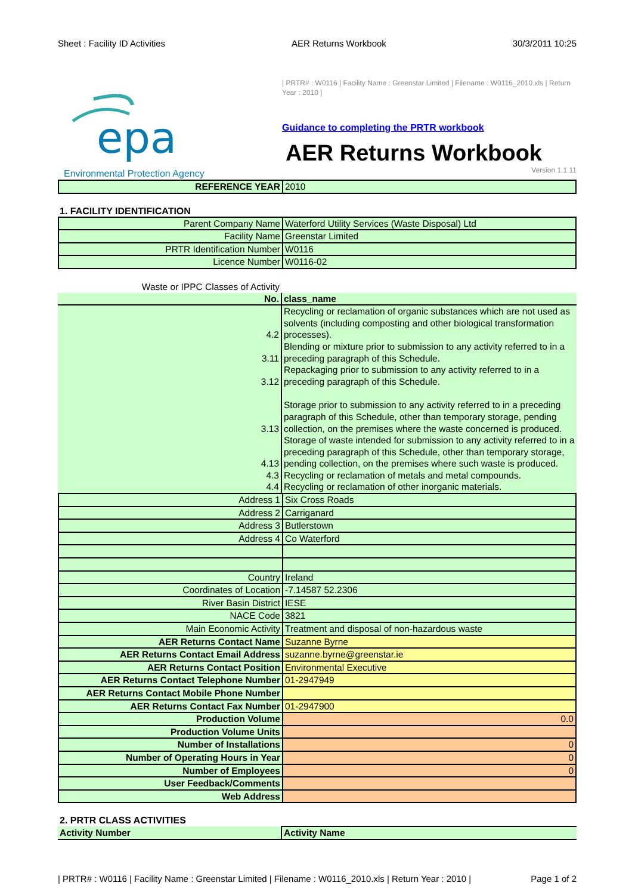Sheet : Facility ID Activities AER Returns Workbook 30/3/2011 10:25
epa
Environmental Protection Agency
| PRTR# : W0116 | Facility Name : Greenstar Limited | Filename : W0116_2010.xls | Return Year : 2010 |
Guidance to completing the PRTR workbook
AER Returns Workbook
Version 1.1.11
| REFERENCE YEAR | 2010 |
1. FACILITY IDENTIFICATION
| Parent Company Name | Waterford Utility Services (Waste Disposal) Ltd |
| Facility Name | Greenstar Limited |
| PRTR Identification Number | W0116 |
| Licence Number | W0116-02 |
| Waste or IPPC Classes of Activity | |
| No. | class_name |
| 4.2 | Recycling or reclamation of organic substances which are not used as solvents (including composting and other biological transformation processes). |
| 3.11 | Blending or mixture prior to submission to any activity referred to in a preceding paragraph of this Schedule. |
| 3.12 | Repackaging prior to submission to any activity referred to in a preceding paragraph of this Schedule. |
| 3.13 | Storage prior to submission to any activity referred to in a preceding paragraph of this Schedule, other than temporary storage, pending collection, on the premises where the waste concerned is produced. |
| 4.13 | Storage of waste intended for submission to any activity referred to in a preceding paragraph of this Schedule, other than temporary storage, pending collection, on the premises where such waste is produced. |
| 4.3 | Recycling or reclamation of metals and metal compounds. |
| 4.4 | Recycling or reclamation of other inorganic materials. |
| Address 1 | Six Cross Roads |
| Address 2 | Carriganard |
| Address 3 | Butlerstown |
| Address 4 | Co Waterford |
| Country | Ireland |
| Coordinates of Location | -7.14587 52.2306 |
| River Basin District | IESE |
| NACE Code | 3821 |
| Main Economic Activity | Treatment and disposal of non-hazardous waste |
| AER Returns Contact Name | Suzanne Byrne |
| AER Returns Contact Email Address | suzanne.byrne@greenstar.ie |
| AER Returns Contact Position | Environmental Executive |
| AER Returns Contact Telephone Number | 01-2947949 |
| AER Returns Contact Mobile Phone Number | |
| AER Returns Contact Fax Number | 01-2947900 |
| Production Volume | 0.0 |
| Production Volume Units | |
| Number of Installations | 0 |
| Number of Operating Hours in Year | 0 |
| Number of Employees | 0 |
| User Feedback/Comments | |
| Web Address | |
2. PRTR CLASS ACTIVITIES
| Activity Number | Activity Name |
| PRTR# : W0116 | Facility Name : Greenstar Limited | Filename : W0116_2010.xls | Return Year : 2010 | Page 1 of 2